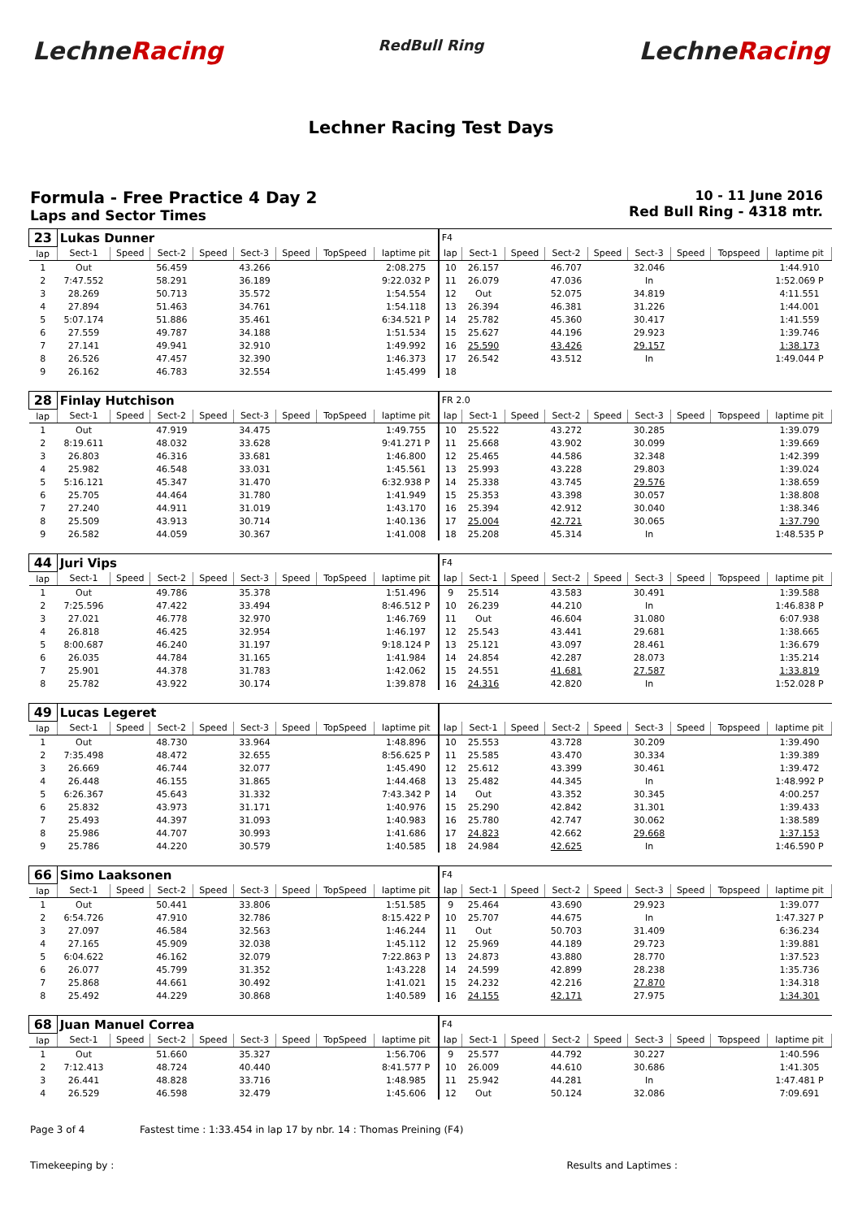LechneRacing
RedBull Ring
LechneRacing
Lechner Racing Test Days
Formula - Free Practice 4 Day 2
Laps and Sector Times
10 - 11 June 2016
Red Bull Ring - 4318 mtr.
| 23 | Lukas Dunner | | | | | | | | F4 | | | | | | | | |
| lap | Sect-1 | Speed | Sect-2 | Speed | Sect-3 | Speed | TopSpeed | laptime pit | lap | Sect-1 | Speed | Sect-2 | Speed | Sect-3 | Speed | Topspeed | laptime pit |
| 1 | Out | | 56.459 | | 43.266 | | | 2:08.275 | 10 | 26.157 | | 46.707 | | 32.046 | | | 1:44.910 |
| 2 | 7:47.552 | | 58.291 | | 36.189 | | | 9:22.032 P | 11 | 26.079 | | 47.036 | | In | | | 1:52.069 P |
| 3 | 28.269 | | 50.713 | | 35.572 | | | 1:54.554 | 12 | Out | | 52.075 | | 34.819 | | | 4:11.551 |
| 4 | 27.894 | | 51.463 | | 34.761 | | | 1:54.118 | 13 | 26.394 | | 46.381 | | 31.226 | | | 1:44.001 |
| 5 | 5:07.174 | | 51.886 | | 35.461 | | | 6:34.521 P | 14 | 25.782 | | 45.360 | | 30.417 | | | 1:41.559 |
| 6 | 27.559 | | 49.787 | | 34.188 | | | 1:51.534 | 15 | 25.627 | | 44.196 | | 29.923 | | | 1:39.746 |
| 7 | 27.141 | | 49.941 | | 32.910 | | | 1:49.992 | 16 | 25.590 | | 43.426 | | 29.157 | | | 1:38.173 |
| 8 | 26.526 | | 47.457 | | 32.390 | | | 1:46.373 | 17 | 26.542 | | 43.512 | | In | | | 1:49.044 P |
| 9 | 26.162 | | 46.783 | | 32.554 | | | 1:45.499 | 18 | | | | | | | | |
| 28 | Finlay Hutchison | | | | | | | | FR 2.0 | | | | | | | | |
| lap | Sect-1 | Speed | Sect-2 | Speed | Sect-3 | Speed | TopSpeed | laptime pit | lap | Sect-1 | Speed | Sect-2 | Speed | Sect-3 | Speed | Topspeed | laptime pit |
| 1 | Out | | 47.919 | | 34.475 | | | 1:49.755 | 10 | 25.522 | | 43.272 | | 30.285 | | | 1:39.079 |
| 2 | 8:19.611 | | 48.032 | | 33.628 | | | 9:41.271 P | 11 | 25.668 | | 43.902 | | 30.099 | | | 1:39.669 |
| 3 | 26.803 | | 46.316 | | 33.681 | | | 1:46.800 | 12 | 25.465 | | 44.586 | | 32.348 | | | 1:42.399 |
| 4 | 25.982 | | 46.548 | | 33.031 | | | 1:45.561 | 13 | 25.993 | | 43.228 | | 29.803 | | | 1:39.024 |
| 5 | 5:16.121 | | 45.347 | | 31.470 | | | 6:32.938 P | 14 | 25.338 | | 43.745 | | 29.576 | | | 1:38.659 |
| 6 | 25.705 | | 44.464 | | 31.780 | | | 1:41.949 | 15 | 25.353 | | 43.398 | | 30.057 | | | 1:38.808 |
| 7 | 27.240 | | 44.911 | | 31.019 | | | 1:43.170 | 16 | 25.394 | | 42.912 | | 30.040 | | | 1:38.346 |
| 8 | 25.509 | | 43.913 | | 30.714 | | | 1:40.136 | 17 | 25.004 | | 42.721 | | 30.065 | | | 1:37.790 |
| 9 | 26.582 | | 44.059 | | 30.367 | | | 1:41.008 | 18 | 25.208 | | 45.314 | | In | | | 1:48.535 P |
| 44 | Juri Vips | | | | | | | | F4 | | | | | | | | |
| lap | Sect-1 | Speed | Sect-2 | Speed | Sect-3 | Speed | TopSpeed | laptime pit | lap | Sect-1 | Speed | Sect-2 | Speed | Sect-3 | Speed | Topspeed | laptime pit |
| 1 | Out | | 49.786 | | 35.378 | | | 1:51.496 | 9 | 25.514 | | 43.583 | | 30.491 | | | 1:39.588 |
| 2 | 7:25.596 | | 47.422 | | 33.494 | | | 8:46.512 P | 10 | 26.239 | | 44.210 | | In | | | 1:46.838 P |
| 3 | 27.021 | | 46.778 | | 32.970 | | | 1:46.769 | 11 | Out | | 46.604 | | 31.080 | | | 6:07.938 |
| 4 | 26.818 | | 46.425 | | 32.954 | | | 1:46.197 | 12 | 25.543 | | 43.441 | | 29.681 | | | 1:38.665 |
| 5 | 8:00.687 | | 46.240 | | 31.197 | | | 9:18.124 P | 13 | 25.121 | | 43.097 | | 28.461 | | | 1:36.679 |
| 6 | 26.035 | | 44.784 | | 31.165 | | | 1:41.984 | 14 | 24.854 | | 42.287 | | 28.073 | | | 1:35.214 |
| 7 | 25.901 | | 44.378 | | 31.783 | | | 1:42.062 | 15 | 24.551 | | 41.681 | | 27.587 | | | 1:33.819 |
| 8 | 25.782 | | 43.922 | | 30.174 | | | 1:39.878 | 16 | 24.316 | | 42.820 | | In | | | 1:52.028 P |
| 49 | Lucas Legeret | | | | | | | | | | | | | | | | |
| lap | Sect-1 | Speed | Sect-2 | Speed | Sect-3 | Speed | TopSpeed | laptime pit | lap | Sect-1 | Speed | Sect-2 | Speed | Sect-3 | Speed | Topspeed | laptime pit |
| 1 | Out | | 48.730 | | 33.964 | | | 1:48.896 | 10 | 25.553 | | 43.728 | | 30.209 | | | 1:39.490 |
| 2 | 7:35.498 | | 48.472 | | 32.655 | | | 8:56.625 P | 11 | 25.585 | | 43.470 | | 30.334 | | | 1:39.389 |
| 3 | 26.669 | | 46.744 | | 32.077 | | | 1:45.490 | 12 | 25.612 | | 43.399 | | 30.461 | | | 1:39.472 |
| 4 | 26.448 | | 46.155 | | 31.865 | | | 1:44.468 | 13 | 25.482 | | 44.345 | | In | | | 1:48.992 P |
| 5 | 6:26.367 | | 45.643 | | 31.332 | | | 7:43.342 P | 14 | Out | | 43.352 | | 30.345 | | | 4:00.257 |
| 6 | 25.832 | | 43.973 | | 31.171 | | | 1:40.976 | 15 | 25.290 | | 42.842 | | 31.301 | | | 1:39.433 |
| 7 | 25.493 | | 44.397 | | 31.093 | | | 1:40.983 | 16 | 25.780 | | 42.747 | | 30.062 | | | 1:38.589 |
| 8 | 25.986 | | 44.707 | | 30.993 | | | 1:41.686 | 17 | 24.823 | | 42.662 | | 29.668 | | | 1:37.153 |
| 9 | 25.786 | | 44.220 | | 30.579 | | | 1:40.585 | 18 | 24.984 | | 42.625 | | In | | | 1:46.590 P |
| 66 | Simo Laaksonen | | | | | | | | F4 | | | | | | | | |
| lap | Sect-1 | Speed | Sect-2 | Speed | Sect-3 | Speed | TopSpeed | laptime pit | lap | Sect-1 | Speed | Sect-2 | Speed | Sect-3 | Speed | Topspeed | laptime pit |
| 1 | Out | | 50.441 | | 33.806 | | | 1:51.585 | 9 | 25.464 | | 43.690 | | 29.923 | | | 1:39.077 |
| 2 | 6:54.726 | | 47.910 | | 32.786 | | | 8:15.422 P | 10 | 25.707 | | 44.675 | | In | | | 1:47.327 P |
| 3 | 27.097 | | 46.584 | | 32.563 | | | 1:46.244 | 11 | Out | | 50.703 | | 31.409 | | | 6:36.234 |
| 4 | 27.165 | | 45.909 | | 32.038 | | | 1:45.112 | 12 | 25.969 | | 44.189 | | 29.723 | | | 1:39.881 |
| 5 | 6:04.622 | | 46.162 | | 32.079 | | | 7:22.863 P | 13 | 24.873 | | 43.880 | | 28.770 | | | 1:37.523 |
| 6 | 26.077 | | 45.799 | | 31.352 | | | 1:43.228 | 14 | 24.599 | | 42.899 | | 28.238 | | | 1:35.736 |
| 7 | 25.868 | | 44.661 | | 30.492 | | | 1:41.021 | 15 | 24.232 | | 42.216 | | 27.870 | | | 1:34.318 |
| 8 | 25.492 | | 44.229 | | 30.868 | | | 1:40.589 | 16 | 24.155 | | 42.171 | | 27.975 | | | 1:34.301 |
| 68 | Juan Manuel Correa | | | | | | | | F4 | | | | | | | | |
| lap | Sect-1 | Speed | Sect-2 | Speed | Sect-3 | Speed | TopSpeed | laptime pit | lap | Sect-1 | Speed | Sect-2 | Speed | Sect-3 | Speed | Topspeed | laptime pit |
| 1 | Out | | 51.660 | | 35.327 | | | 1:56.706 | 9 | 25.577 | | 44.792 | | 30.227 | | | 1:40.596 |
| 2 | 7:12.413 | | 48.724 | | 40.440 | | | 8:41.577 P | 10 | 26.009 | | 44.610 | | 30.686 | | | 1:41.305 |
| 3 | 26.441 | | 48.828 | | 33.716 | | | 1:48.985 | 11 | 25.942 | | 44.281 | | In | | | 1:47.481 P |
| 4 | 26.529 | | 46.598 | | 32.479 | | | 1:45.606 | 12 | Out | | 50.124 | | 32.086 | | | 7:09.691 |
Page 3 of 4 Fastest time : 1:33.454 in lap 17 by nbr. 14 : Thomas Preining (F4)
Timekeeping by : Results and Laptimes :